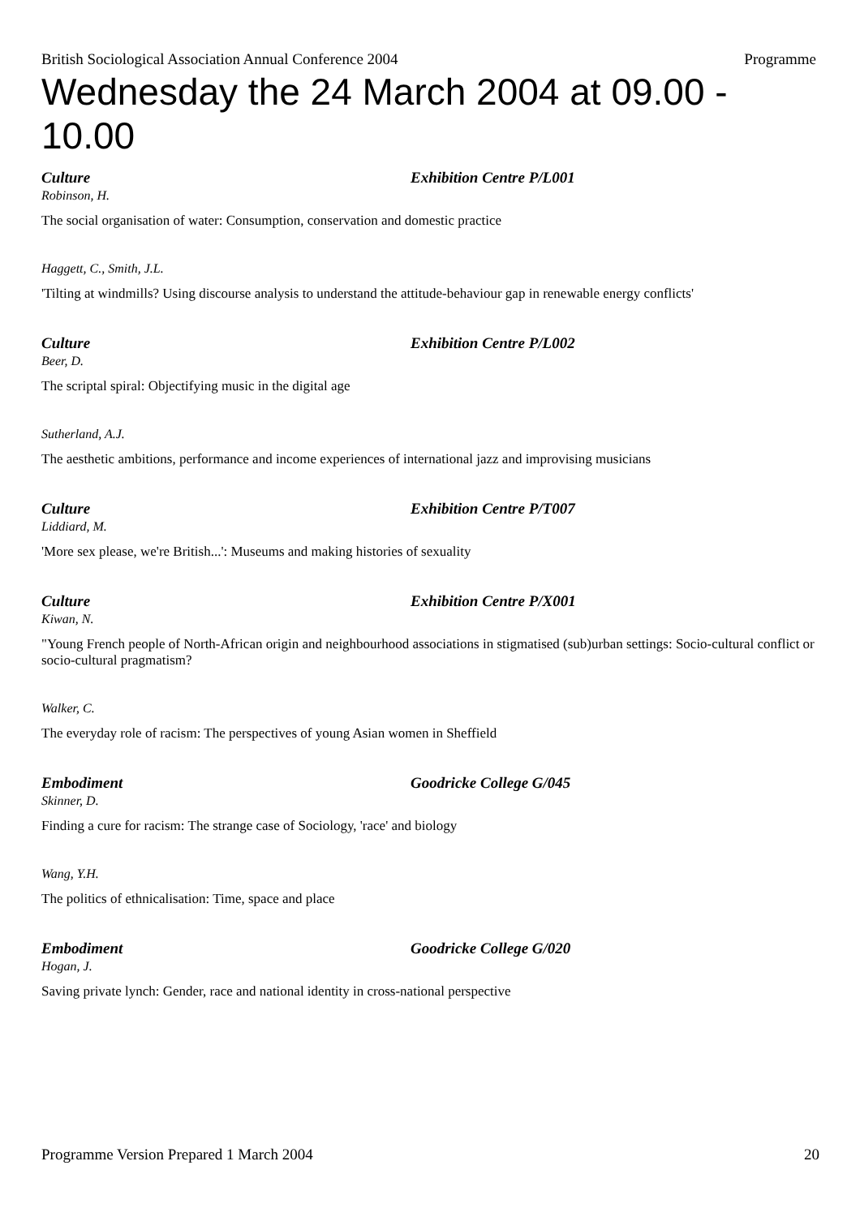British Sociological Association Annual Conference 2004 Programme
Wednesday the 24 March 2004 at 09.00 - 10.00
Culture Exhibition Centre P/L001
Robinson, H.
The social organisation of water: Consumption, conservation and domestic practice
Haggett, C., Smith, J.L.
'Tilting at windmills? Using discourse analysis to understand the attitude-behaviour gap in renewable energy conflicts'
Culture Exhibition Centre P/L002
Beer, D.
The scriptal spiral: Objectifying music in the digital age
Sutherland, A.J.
The aesthetic ambitions, performance and income experiences of international jazz and improvising musicians
Culture Exhibition Centre P/T007
Liddiard, M.
'More sex please, we're British...': Museums and making histories of sexuality
Culture Exhibition Centre P/X001
Kiwan, N.
"Young French people of North-African origin and neighbourhood associations in stigmatised (sub)urban settings: Socio-cultural conflict or socio-cultural pragmatism?
Walker, C.
The everyday role of racism: The perspectives of young Asian women in Sheffield
Embodiment Goodricke College G/045
Skinner, D.
Finding a cure for racism: The strange case of Sociology, 'race' and biology
Wang, Y.H.
The politics of ethnicalisation: Time, space and place
Embodiment Goodricke College G/020
Hogan, J.
Saving private lynch: Gender, race and national identity in cross-national perspective
Programme Version Prepared 1 March 2004 20